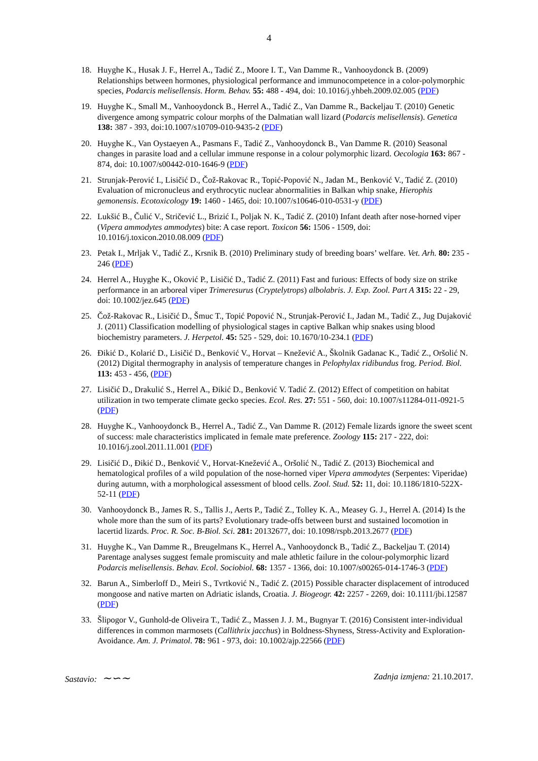4
18. Huyghe K., Husak J. F., Herrel A., Tadić Z., Moore I. T., Van Damme R., Vanhooydonck B. (2009) Relationships between hormones, physiological performance and immunocompetence in a color-polymorphic species, Podarcis melisellensis. Horm. Behav. 55: 488 - 494, doi: 10.1016/j.yhbeh.2009.02.005 (PDF)
19. Huyghe K., Small M., Vanhooydonck B., Herrel A., Tadić Z., Van Damme R., Backeljau T. (2010) Genetic divergence among sympatric colour morphs of the Dalmatian wall lizard (Podarcis melisellensis). Genetica 138: 387 - 393, doi:10.1007/s10709-010-9435-2 (PDF)
20. Huyghe K., Van Oystaeyen A., Pasmans F., Tadić Z., Vanhooydonck B., Van Damme R. (2010) Seasonal changes in parasite load and a cellular immune response in a colour polymorphic lizard. Oecologia 163: 867 - 874, doi: 10.1007/s00442-010-1646-9 (PDF)
21. Strunjak-Perović I., Lisičić D., Čož-Rakovac R., Topić-Popović N., Jadan M., Benković V., Tadić Z. (2010) Evaluation of micronucleus and erythrocytic nuclear abnormalities in Balkan whip snake, Hierophis gemonensis. Ecotoxicology 19: 1460 - 1465, doi: 10.1007/s10646-010-0531-y (PDF)
22. Lukšić B., Čulić V., Stričević L., Brizić I., Poljak N. K., Tadić Z. (2010) Infant death after nose-horned viper (Vipera ammodytes ammodytes) bite: A case report. Toxicon 56: 1506 - 1509, doi: 10.1016/j.toxicon.2010.08.009 (PDF)
23. Petak I., Mrljak V., Tadić Z., Krsnik B. (2010) Preliminary study of breeding boars’ welfare. Vet. Arh. 80: 235 - 246 (PDF)
24. Herrel A., Huyghe K., Oković P., Lisičić D., Tadić Z. (2011) Fast and furious: Effects of body size on strike performance in an arboreal viper Trimeresurus (Cryptelytrops) albolabris. J. Exp. Zool. Part A 315: 22 - 29, doi: 10.1002/jez.645 (PDF)
25. Čož-Rakovac R., Lisičić D., Šmuc T., Topić Popović N., Strunjak-Perović I., Jadan M., Tadić Z., Jug Dujaković J. (2011) Classification modelling of physiological stages in captive Balkan whip snakes using blood biochemistry parameters. J. Herpetol. 45: 525 - 529, doi: 10.1670/10-234.1 (PDF)
26. Đikić D., Kolarić D., Lisičić D., Benković V., Horvat – Knežević A., Školnik Gadanac K., Tadić Z., Oršolić N. (2012) Digital thermography in analysis of temperature changes in Pelophylax ridibundus frog. Period. Biol. 113: 453 - 456, (PDF)
27. Lisičić D., Drakulić S., Herrel A., Đikić D., Benković V. Tadić Z. (2012) Effect of competition on habitat utilization in two temperate climate gecko species. Ecol. Res. 27: 551 - 560, doi: 10.1007/s11284-011-0921-5 (PDF)
28. Huyghe K., Vanhooydonck B., Herrel A., Tadić Z., Van Damme R. (2012) Female lizards ignore the sweet scent of success: male characteristics implicated in female mate preference. Zoology 115: 217 - 222, doi: 10.1016/j.zool.2011.11.001 (PDF)
29. Lisičić D., Đikić D., Benković V., Horvat-Knežević A., Oršolić N., Tadić Z. (2013) Biochemical and hematological profiles of a wild population of the nose-horned viper Vipera ammodytes (Serpentes: Viperidae) during autumn, with a morphological assessment of blood cells. Zool. Stud. 52: 11, doi: 10.1186/1810-522X-52-11 (PDF)
30. Vanhooydonck B., James R. S., Tallis J., Aerts P., Tadić Z., Tolley K. A., Measey G. J., Herrel A. (2014) Is the whole more than the sum of its parts? Evolutionary trade-offs between burst and sustained locomotion in lacertid lizards. Proc. R. Soc. B-Biol. Sci. 281: 20132677, doi: 10.1098/rspb.2013.2677 (PDF)
31. Huyghe K., Van Damme R., Breugelmans K., Herrel A., Vanhooydonck B., Tadić Z., Backeljau T. (2014) Parentage analyses suggest female promiscuity and male athletic failure in the colour-polymorphic lizard Podarcis melisellensis. Behav. Ecol. Sociobiol. 68: 1357 - 1366, doi: 10.1007/s00265-014-1746-3 (PDF)
32. Barun A., Simberloff D., Meiri S., Tvrtković N., Tadić Z. (2015) Possible character displacement of introduced mongoose and native marten on Adriatic islands, Croatia. J. Biogeogr. 42: 2257 - 2269, doi: 10.1111/jbi.12587 (PDF)
33. Šlipogor V., Gunhold-de Oliveira T., Tadić Z., Massen J. J. M., Bugnyar T. (2016) Consistent inter-individual differences in common marmosets (Callithrix jacchus) in Boldness-Shyness, Stress-Activity and Exploration-Avoidance. Am. J. Primatol. 78: 961 - 973, doi: 10.1002/ajp.22566 (PDF)
Sastavio: ∼∽∼ Zadnja izmjena: 21.10.2017.